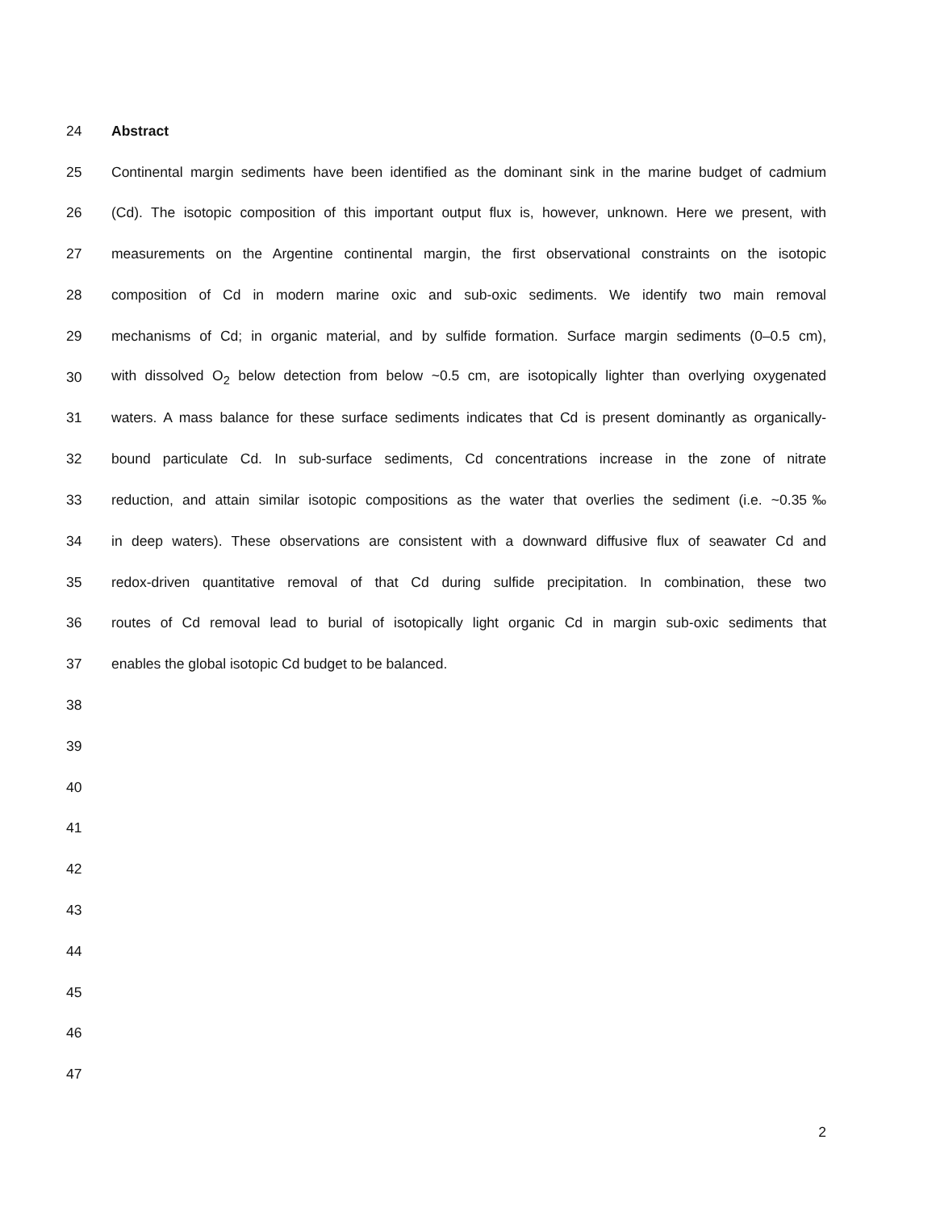24 Abstract
25 Continental margin sediments have been identified as the dominant sink in the marine budget of cadmium
26 (Cd). The isotopic composition of this important output flux is, however, unknown. Here we present, with
27 measurements on the Argentine continental margin, the first observational constraints on the isotopic
28 composition of Cd in modern marine oxic and sub-oxic sediments. We identify two main removal
29 mechanisms of Cd; in organic material, and by sulfide formation. Surface margin sediments (0–0.5 cm),
30 with dissolved O<sub>2</sub> below detection from below ~0.5 cm, are isotopically lighter than overlying oxygenated
31 waters. A mass balance for these surface sediments indicates that Cd is present dominantly as organically-
32 bound particulate Cd. In sub-surface sediments, Cd concentrations increase in the zone of nitrate
33 reduction, and attain similar isotopic compositions as the water that overlies the sediment (i.e. ~0.35‰
34 in deep waters). These observations are consistent with a downward diffusive flux of seawater Cd and
35 redox-driven quantitative removal of that Cd during sulfide precipitation. In combination, these two
36 routes of Cd removal lead to burial of isotopically light organic Cd in margin sub-oxic sediments that
37 enables the global isotopic Cd budget to be balanced.
38
39
40
41
42
43
44
45
46
47
2